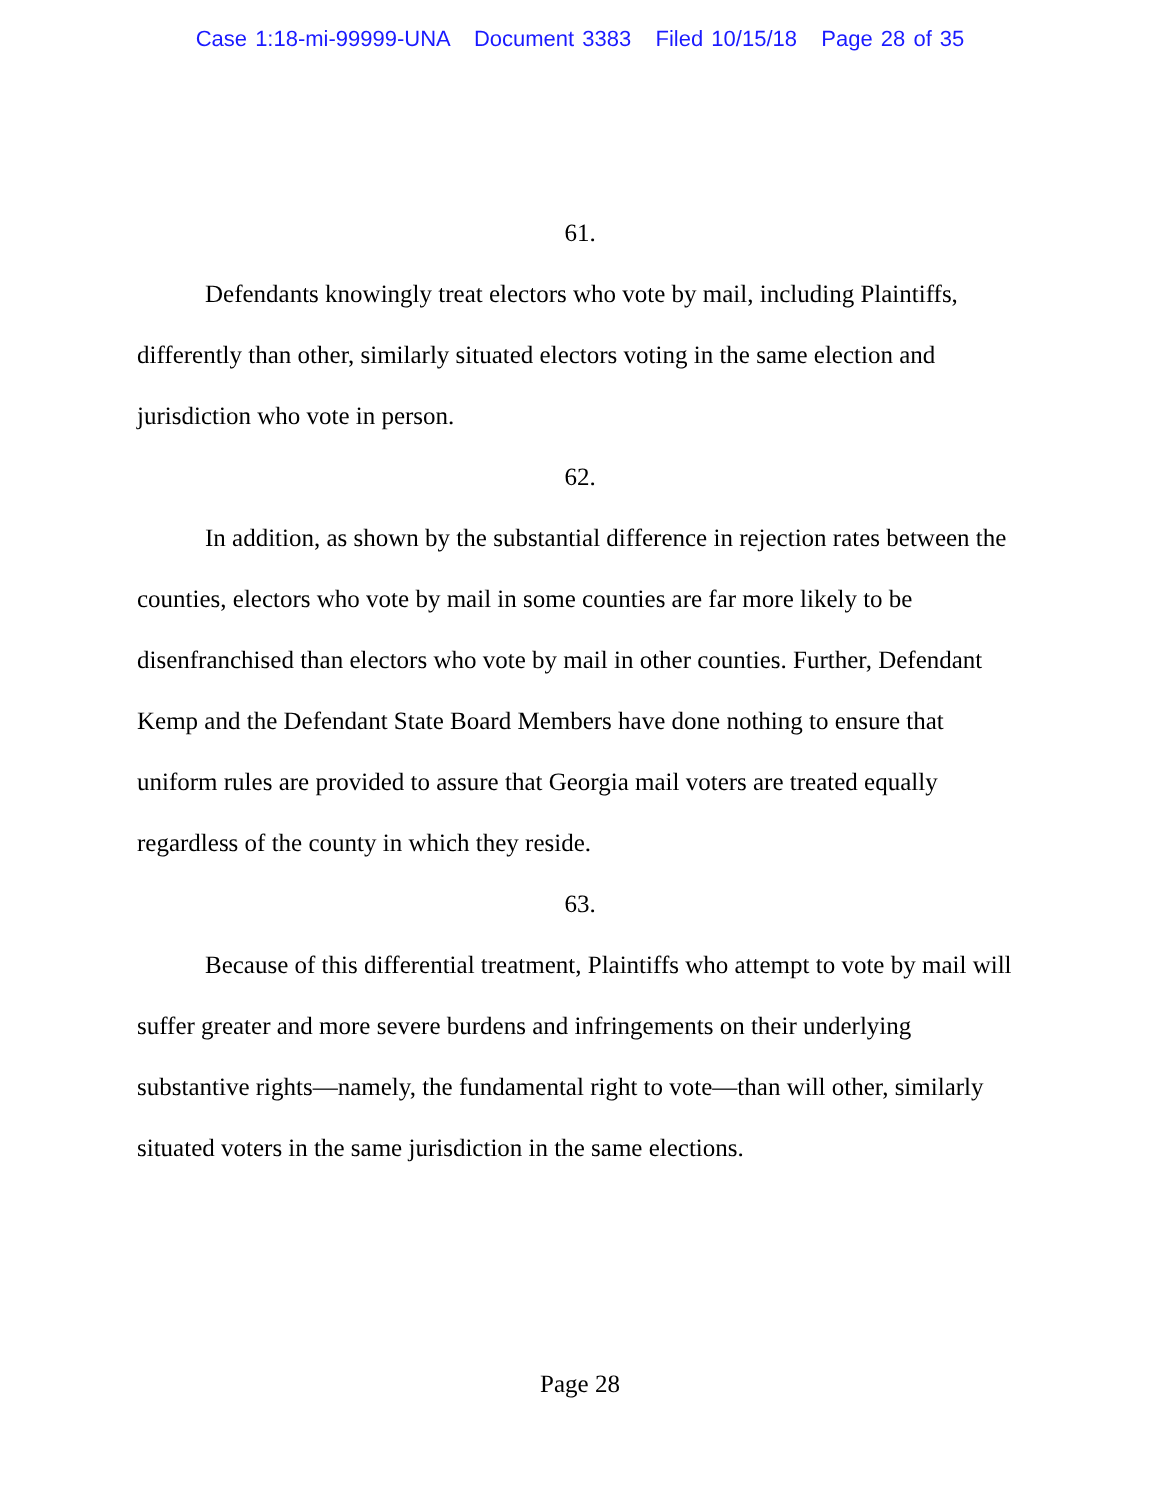Case 1:18-mi-99999-UNA Document 3383 Filed 10/15/18 Page 28 of 35
61.
Defendants knowingly treat electors who vote by mail, including Plaintiffs, differently than other, similarly situated electors voting in the same election and jurisdiction who vote in person.
62.
In addition, as shown by the substantial difference in rejection rates between the counties, electors who vote by mail in some counties are far more likely to be disenfranchised than electors who vote by mail in other counties. Further, Defendant Kemp and the Defendant State Board Members have done nothing to ensure that uniform rules are provided to assure that Georgia mail voters are treated equally regardless of the county in which they reside.
63.
Because of this differential treatment, Plaintiffs who attempt to vote by mail will suffer greater and more severe burdens and infringements on their underlying substantive rights—namely, the fundamental right to vote—than will other, similarly situated voters in the same jurisdiction in the same elections.
Page 28